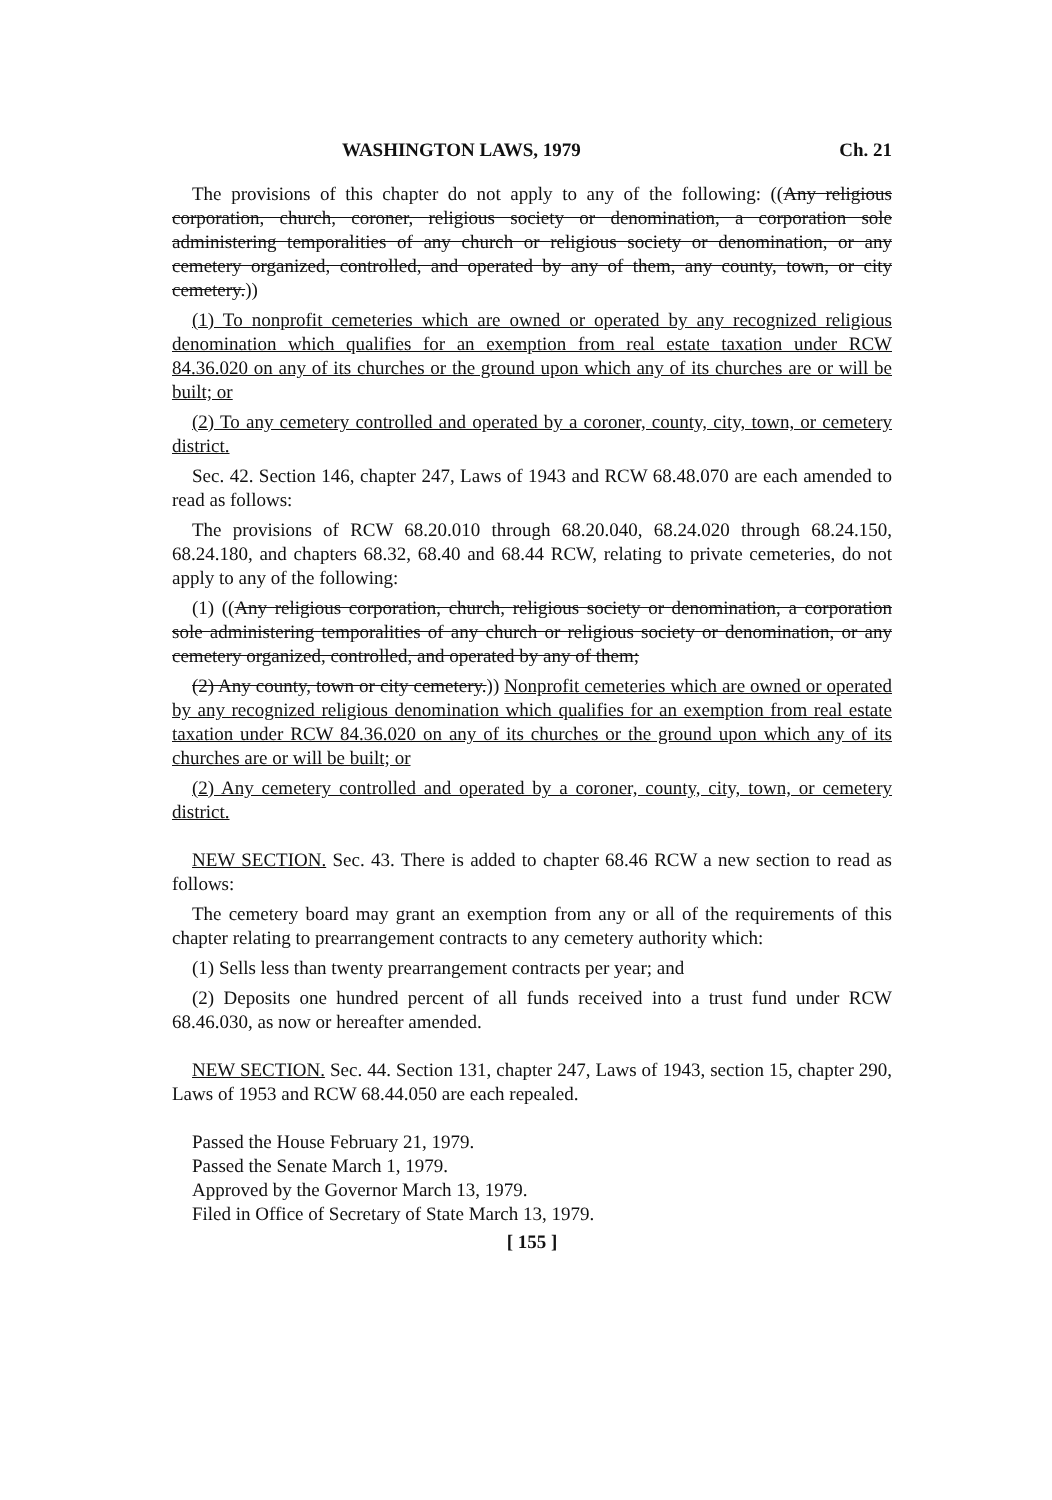WASHINGTON LAWS, 1979 Ch. 21
The provisions of this chapter do not apply to any of the following: ((Any religious corporation, church, coroner, religious society or denomination, a corporation sole administering temporalities of any church or religious society or denomination, or any cemetery organized, controlled, and operated by any of them, any county, town, or city cemetery.))
(1) To nonprofit cemeteries which are owned or operated by any recognized religious denomination which qualifies for an exemption from real estate taxation under RCW 84.36.020 on any of its churches or the ground upon which any of its churches are or will be built; or
(2) To any cemetery controlled and operated by a coroner, county, city, town, or cemetery district.
Sec. 42. Section 146, chapter 247, Laws of 1943 and RCW 68.48.070 are each amended to read as follows:
The provisions of RCW 68.20.010 through 68.20.040, 68.24.020 through 68.24.150, 68.24.180, and chapters 68.32, 68.40 and 68.44 RCW, relating to private cemeteries, do not apply to any of the following:
(1) ((Any religious corporation, church, religious society or denomination, a corporation sole administering temporalities of any church or religious society or denomination, or any cemetery organized, controlled, and operated by any of them;
(2) Any county, town or city cemetery.)) Nonprofit cemeteries which are owned or operated by any recognized religious denomination which qualifies for an exemption from real estate taxation under RCW 84.36.020 on any of its churches or the ground upon which any of its churches are or will be built; or
(2) Any cemetery controlled and operated by a coroner, county, city, town, or cemetery district.
NEW SECTION. Sec. 43. There is added to chapter 68.46 RCW a new section to read as follows:
The cemetery board may grant an exemption from any or all of the requirements of this chapter relating to prearrangement contracts to any cemetery authority which:
(1) Sells less than twenty prearrangement contracts per year; and
(2) Deposits one hundred percent of all funds received into a trust fund under RCW 68.46.030, as now or hereafter amended.
NEW SECTION. Sec. 44. Section 131, chapter 247, Laws of 1943, section 15, chapter 290, Laws of 1953 and RCW 68.44.050 are each repealed.
Passed the House February 21, 1979.
Passed the Senate March 1, 1979.
Approved by the Governor March 13, 1979.
Filed in Office of Secretary of State March 13, 1979.
[ 155 ]